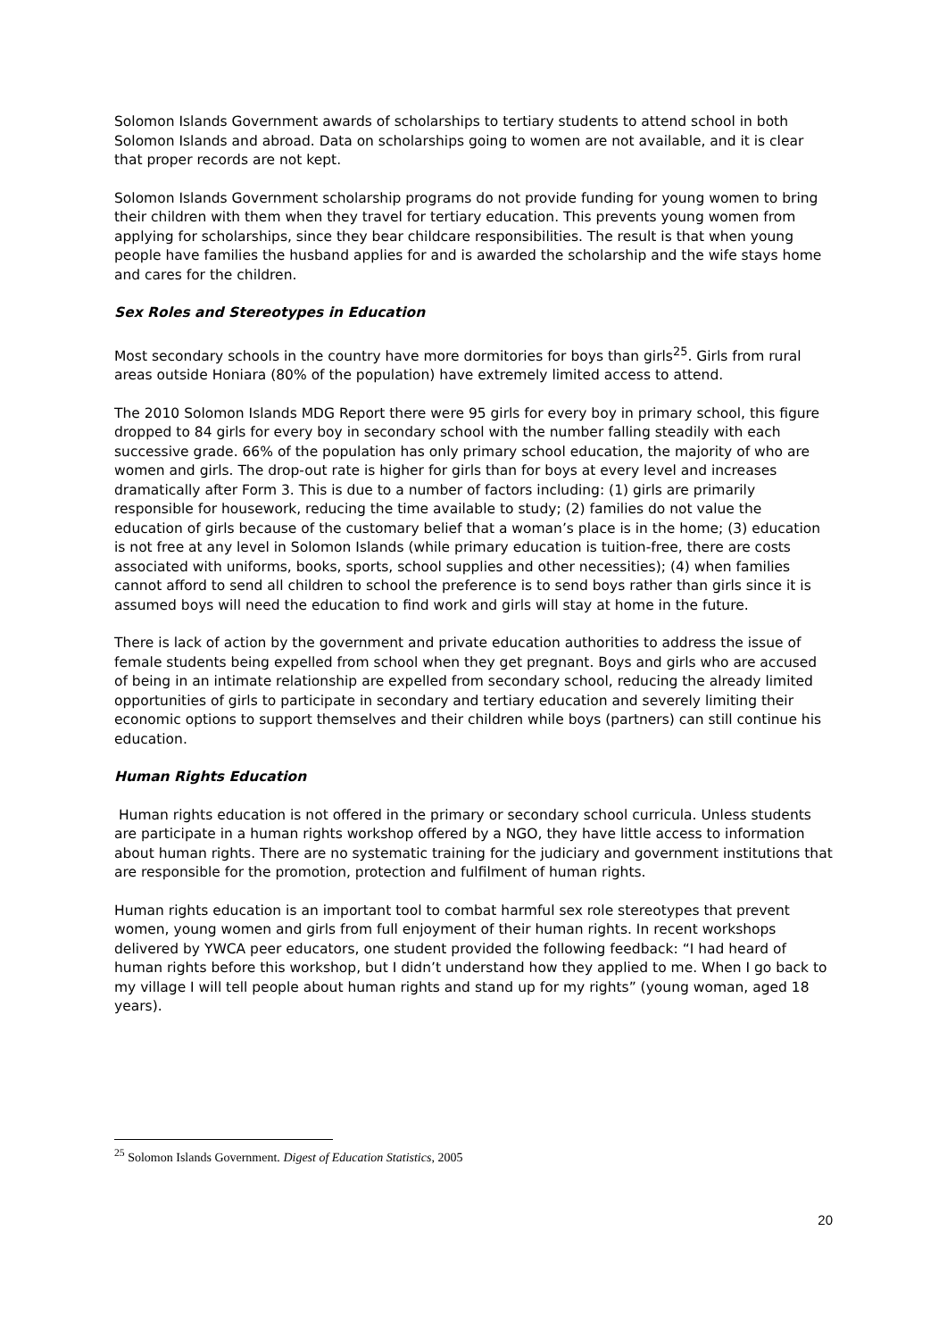Solomon Islands Government awards of scholarships to tertiary students to attend school in both Solomon Islands and abroad. Data on scholarships going to women are not available, and it is clear that proper records are not kept.
Solomon Islands Government scholarship programs do not provide funding for young women to bring their children with them when they travel for tertiary education. This prevents young women from applying for scholarships, since they bear childcare responsibilities. The result is that when young people have families the husband applies for and is awarded the scholarship and the wife stays home and cares for the children.
Sex Roles and Stereotypes in Education
Most secondary schools in the country have more dormitories for boys than girls<sup>25</sup>. Girls from rural areas outside Honiara (80% of the population) have extremely limited access to attend.
The 2010 Solomon Islands MDG Report there were 95 girls for every boy in primary school, this figure dropped to 84 girls for every boy in secondary school with the number falling steadily with each successive grade. 66% of the population has only primary school education, the majority of who are women and girls. The drop-out rate is higher for girls than for boys at every level and increases dramatically after Form 3. This is due to a number of factors including: (1) girls are primarily responsible for housework, reducing the time available to study; (2) families do not value the education of girls because of the customary belief that a woman’s place is in the home; (3) education is not free at any level in Solomon Islands (while primary education is tuition-free, there are costs associated with uniforms, books, sports, school supplies and other necessities); (4) when families cannot afford to send all children to school the preference is to send boys rather than girls since it is assumed boys will need the education to find work and girls will stay at home in the future.
There is lack of action by the government and private education authorities to address the issue of female students being expelled from school when they get pregnant. Boys and girls who are accused of being in an intimate relationship are expelled from secondary school, reducing the already limited opportunities of girls to participate in secondary and tertiary education and severely limiting their economic options to support themselves and their children while boys (partners) can still continue his education.
Human Rights Education
Human rights education is not offered in the primary or secondary school curricula. Unless students are participate in a human rights workshop offered by a NGO, they have little access to information about human rights. There are no systematic training for the judiciary and government institutions that are responsible for the promotion, protection and fulfilment of human rights.
Human rights education is an important tool to combat harmful sex role stereotypes that prevent women, young women and girls from full enjoyment of their human rights. In recent workshops delivered by YWCA peer educators, one student provided the following feedback: “I had heard of human rights before this workshop, but I didn’t understand how they applied to me. When I go back to my village I will tell people about human rights and stand up for my rights” (young woman, aged 18 years).
<sup>25</sup> Solomon Islands Government. Digest of Education Statistics, 2005
20